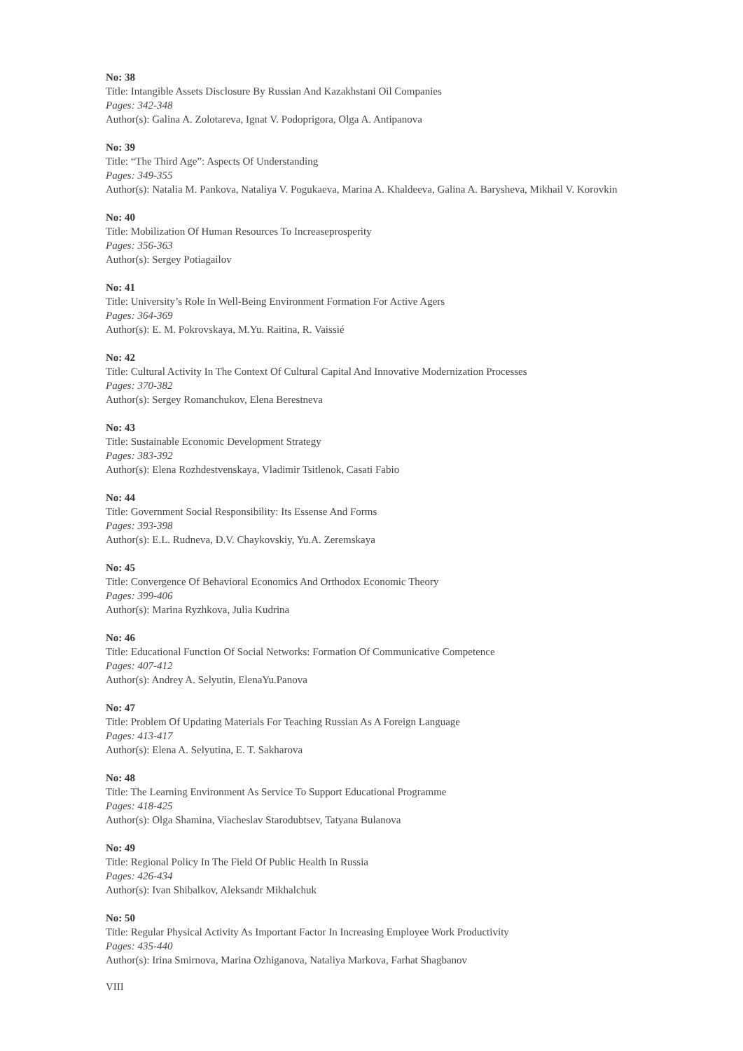No: 38
Title: Intangible Assets Disclosure By Russian And Kazakhstani Oil Companies
Pages: 342-348
Author(s): Galina A. Zolotareva, Ignat V. Podoprigora, Olga A. Antipanova
No: 39
Title: “The Third Age”: Aspects Of Understanding
Pages: 349-355
Author(s): Natalia M. Pankova, Nataliya V. Pogukaeva, Marina A. Khaldeeva, Galina A. Barysheva, Mikhail V. Korovkin
No: 40
Title: Mobilization Of Human Resources To Increaseprosperity
Pages: 356-363
Author(s): Sergey Potiagailov
No: 41
Title: University’s Role In Well-Being Environment Formation For Active Agers
Pages: 364-369
Author(s): E. M. Pokrovskaya, M.Yu. Raitina, R. Vaissié
No: 42
Title: Cultural Activity In The Context Of Cultural Capital And Innovative Modernization Processes
Pages: 370-382
Author(s): Sergey Romanchukov, Elena Berestneva
No: 43
Title: Sustainable Economic Development Strategy
Pages: 383-392
Author(s): Elena Rozhdestvenskaya, Vladimir Tsitlenok, Casati Fabio
No: 44
Title: Government Social Responsibility: Its Essense And Forms
Pages: 393-398
Author(s): E.L. Rudneva, D.V. Chaykovskiy, Yu.A. Zeremskaya
No: 45
Title: Convergence Of Behavioral Economics And Orthodox Economic Theory
Pages: 399-406
Author(s): Marina Ryzhkova, Julia Kudrina
No: 46
Title: Educational Function Of Social Networks: Formation Of Communicative Competence
Pages: 407-412
Author(s): Andrey A. Selyutin, ElenaYu.Panova
No: 47
Title: Problem Of Updating Materials For Teaching Russian As A Foreign Language
Pages: 413-417
Author(s): Elena A. Selyutina, E. T. Sakharova
No: 48
Title: The Learning Environment As Service To Support Educational Programme
Pages: 418-425
Author(s): Olga Shamina, Viacheslav Starodubtsev, Tatyana Bulanova
No: 49
Title: Regional Policy In The Field Of Public Health In Russia
Pages: 426-434
Author(s): Ivan Shibalkov, Aleksandr Mikhalchuk
No: 50
Title: Regular Physical Activity As Important Factor In Increasing Employee Work Productivity
Pages: 435-440
Author(s): Irina Smirnova, Marina Ozhiganova, Nataliya Markova, Farhat Shagbanov
VIII